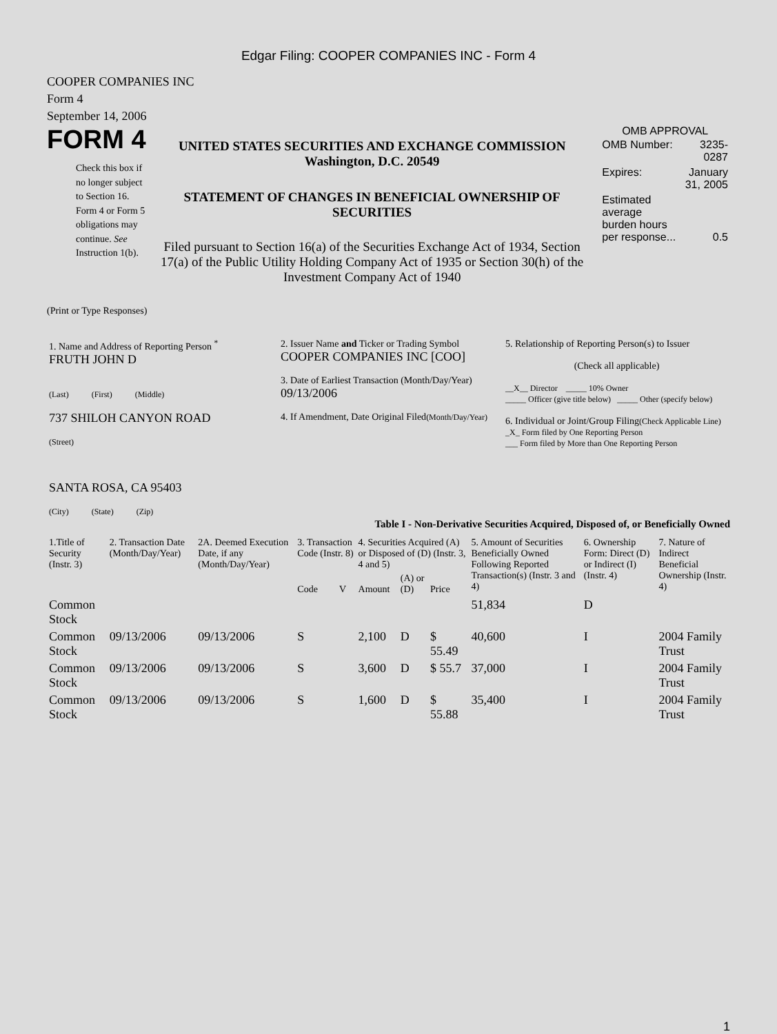Edgar Filing: COOPER COMPANIES INC - Form 4
COOPER COMPANIES INC
Form 4
September 14, 2006
FORM 4
Check this box if no longer subject to Section 16. Form 4 or Form 5 obligations may continue. See Instruction 1(b).
UNITED STATES SECURITIES AND EXCHANGE COMMISSION
Washington, D.C. 20549
STATEMENT OF CHANGES IN BENEFICIAL OWNERSHIP OF SECURITIES
Filed pursuant to Section 16(a) of the Securities Exchange Act of 1934, Section 17(a) of the Public Utility Holding Company Act of 1935 or Section 30(h) of the Investment Company Act of 1940
OMB APPROVAL
| OMB Number: | 3235-0287 |
| Expires: | January 31, 2005 |
| Estimated average burden hours per response... | 0.5 |
(Print or Type Responses)
| 1. Name and Address of Reporting Person <sup>*</sup> FRUTH JOHN D (Last) (First) (Middle) 737 SHILOH CANYON ROAD (Street) SANTA ROSA, CA 95403 (City) (State) (Zip) | 2. Issuer Name and Ticker or Trading Symbol COOPER COMPANIES INC [COO] 3. Date of Earliest Transaction (Month/Day/Year) 09/13/2006 4. If Amendment, Date Original Filed (Month/Day/Year) | 5. Relationship of Reporting Person(s) to Issuer (Check all applicable) __X__ Director _____ 10% Owner _____ Officer (give title below) _____ Other (specify below) 6. Individual or Joint/Group Filing (Check Applicable Line) _X_ Form filed by One Reporting Person ___ Form filed by More than One Reporting Person |
Table I - Non-Derivative Securities Acquired, Disposed of, or Beneficially Owned
| 1.Title of Security (Instr. 3) | 2. Transaction Date (Month/Day/Year) | 2A. Deemed Execution Date, if any (Month/Day/Year) | 3. Transaction Code (Instr. 8) | | 4. Securities Acquired (A) or Disposed of (D) (Instr. 3, 4 and 5) | | | 5. Amount of Securities Beneficially Owned Following Reported Transaction(s) (Instr. 3 and 4) | 6. Ownership Form: Direct (D) or Indirect (I) (Instr. 4) | 7. Nature of Indirect Beneficial Ownership (Instr. 4) |
| --- | --- | --- | --- | --- | --- | --- | --- | --- | --- | --- |
| | | | Code | V | Amount | (A) or (D) | Price | | | |
| Common Stock | | | | | | | | 51,834 | D | |
| Common Stock | 09/13/2006 | 09/13/2006 | S | | 2,100 | D | $ 55.49 | 40,600 | I | 2004 Family Trust |
| Common Stock | 09/13/2006 | 09/13/2006 | S | | 3,600 | D | $ 55.7 | 37,000 | I | 2004 Family Trust |
| Common Stock | 09/13/2006 | 09/13/2006 | S | | 1,600 | D | $ 55.88 | 35,400 | I | 2004 Family Trust |
1